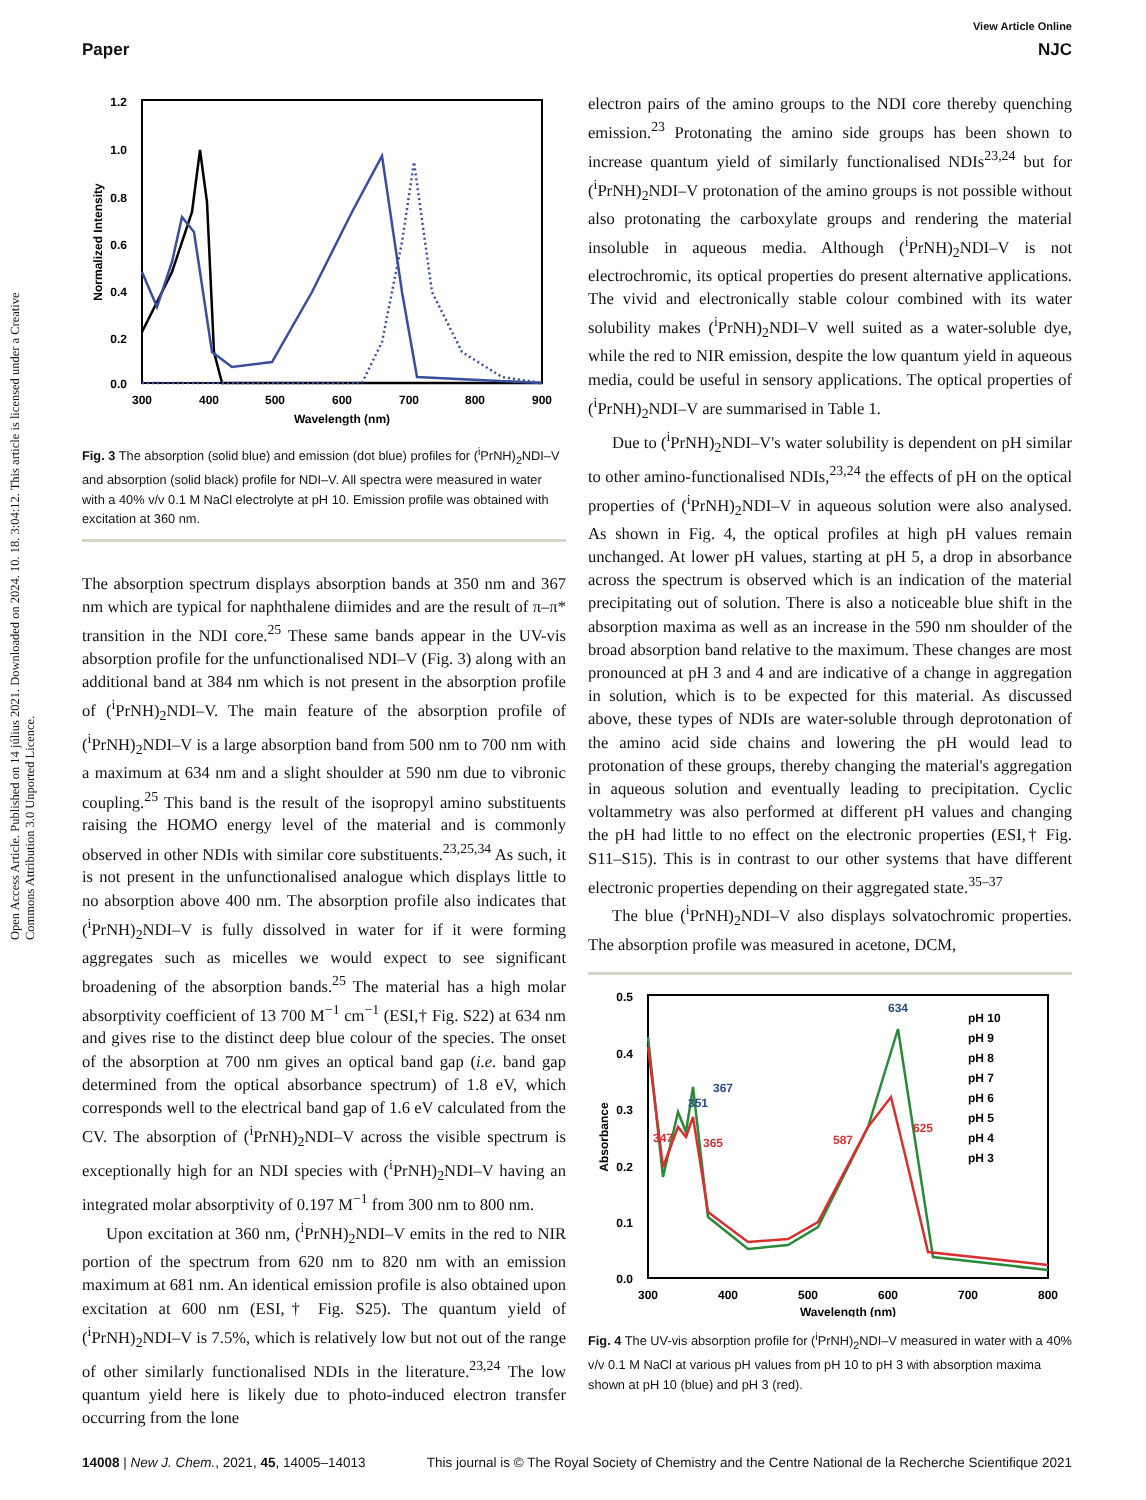View Article Online
Paper NJC
Open Access Article. Published on 14 július 2021. Downloaded on 2024. 10. 18. 3:04:12. This article is licensed under a Creative Commons Attribution 3.0 Unported Licence.
1.2
1.0
0.8
0.6
0.4
0.2
0.0
300
400
500
600
700
800
900
Wavelength (nm)
Normalized Intensity
Fig. 3 The absorption (solid blue) and emission (dot blue) profiles for (<sup>i</sup>PrNH)<sub>2</sub>NDI–V and absorption (solid black) profile for NDI–V. All spectra were measured in water with a 40% v/v 0.1 M NaCl electrolyte at pH 10. Emission profile was obtained with excitation at 360 nm.
The absorption spectrum displays absorption bands at 350 nm and 367 nm which are typical for naphthalene diimides and are the result of π–π* transition in the NDI core.<sup>25</sup> These same bands appear in the UV-vis absorption profile for the unfunctionalised NDI–V (Fig. 3) along with an additional band at 384 nm which is not present in the absorption profile of (<sup>i</sup>PrNH)<sub>2</sub>NDI–V. The main feature of the absorption profile of (<sup>i</sup>PrNH)<sub>2</sub>NDI–V is a large absorption band from 500 nm to 700 nm with a maximum at 634 nm and a slight shoulder at 590 nm due to vibronic coupling.<sup>25</sup> This band is the result of the isopropyl amino substituents raising the HOMO energy level of the material and is commonly observed in other NDIs with similar core substituents.<sup>23,25,34</sup> As such, it is not present in the unfunctionalised analogue which displays little to no absorption above 400 nm. The absorption profile also indicates that (<sup>i</sup>PrNH)<sub>2</sub>NDI–V is fully dissolved in water for if it were forming aggregates such as micelles we would expect to see significant broadening of the absorption bands.<sup>25</sup> The material has a high molar absorptivity coefficient of 13 700 M<sup>−1</sup> cm<sup>−1</sup> (ESI,† Fig. S22) at 634 nm and gives rise to the distinct deep blue colour of the species. The onset of the absorption at 700 nm gives an optical band gap (i.e. band gap determined from the optical absorbance spectrum) of 1.8 eV, which corresponds well to the electrical band gap of 1.6 eV calculated from the CV. The absorption of (<sup>i</sup>PrNH)<sub>2</sub>NDI–V across the visible spectrum is exceptionally high for an NDI species with (<sup>i</sup>PrNH)<sub>2</sub>NDI–V having an integrated molar absorptivity of 0.197 M<sup>−1</sup> from 300 nm to 800 nm.
Upon excitation at 360 nm, (<sup>i</sup>PrNH)<sub>2</sub>NDI–V emits in the red to NIR portion of the spectrum from 620 nm to 820 nm with an emission maximum at 681 nm. An identical emission profile is also obtained upon excitation at 600 nm (ESI,† Fig. S25). The quantum yield of (<sup>i</sup>PrNH)<sub>2</sub>NDI–V is 7.5%, which is relatively low but not out of the range of other similarly functionalised NDIs in the literature.<sup>23,24</sup> The low quantum yield here is likely due to photo-induced electron transfer occurring from the lone
electron pairs of the amino groups to the NDI core thereby quenching emission.<sup>23</sup> Protonating the amino side groups has been shown to increase quantum yield of similarly functionalised NDIs<sup>23,24</sup> but for (<sup>i</sup>PrNH)<sub>2</sub>NDI–V protonation of the amino groups is not possible without also protonating the carboxylate groups and rendering the material insoluble in aqueous media. Although (<sup>i</sup>PrNH)<sub>2</sub>NDI–V is not electrochromic, its optical properties do present alternative applications. The vivid and electronically stable colour combined with its water solubility makes (<sup>i</sup>PrNH)<sub>2</sub>NDI–V well suited as a water-soluble dye, while the red to NIR emission, despite the low quantum yield in aqueous media, could be useful in sensory applications. The optical properties of (<sup>i</sup>PrNH)<sub>2</sub>NDI–V are summarised in Table 1.
Due to (<sup>i</sup>PrNH)<sub>2</sub>NDI–V's water solubility is dependent on pH similar to other amino-functionalised NDIs,<sup>23,24</sup> the effects of pH on the optical properties of (<sup>i</sup>PrNH)<sub>2</sub>NDI–V in aqueous solution were also analysed. As shown in Fig. 4, the optical profiles at high pH values remain unchanged. At lower pH values, starting at pH 5, a drop in absorbance across the spectrum is observed which is an indication of the material precipitating out of solution. There is also a noticeable blue shift in the absorption maxima as well as an increase in the 590 nm shoulder of the broad absorption band relative to the maximum. These changes are most pronounced at pH 3 and 4 and are indicative of a change in aggregation in solution, which is to be expected for this material. As discussed above, these types of NDIs are water-soluble through deprotonation of the amino acid side chains and lowering the pH would lead to protonation of these groups, thereby changing the material's aggregation in aqueous solution and eventually leading to precipitation. Cyclic voltammetry was also performed at different pH values and changing the pH had little to no effect on the electronic properties (ESI,† Fig. S11–S15). This is in contrast to our other systems that have different electronic properties depending on their aggregated state.<sup>35–37</sup>
The blue (<sup>i</sup>PrNH)<sub>2</sub>NDI–V also displays solvatochromic properties. The absorption profile was measured in acetone, DCM,
0.5
0.4
0.3
0.2
0.1
0.0
300
400
500
600
700
800
Wavelength (nm)
Absorbance
pH 10
pH 9
pH 8
pH 7
pH 6
pH 5
pH 4
pH 3
634
351
367
625
347
365
587
Fig. 4 The UV-vis absorption profile for (<sup>i</sup>PrNH)<sub>2</sub>NDI–V measured in water with a 40% v/v 0.1 M NaCl at various pH values from pH 10 to pH 3 with absorption maxima shown at pH 10 (blue) and pH 3 (red).
14008 | New J. Chem., 2021, 45, 14005–14013 This journal is © The Royal Society of Chemistry and the Centre National de la Recherche Scientifique 2021